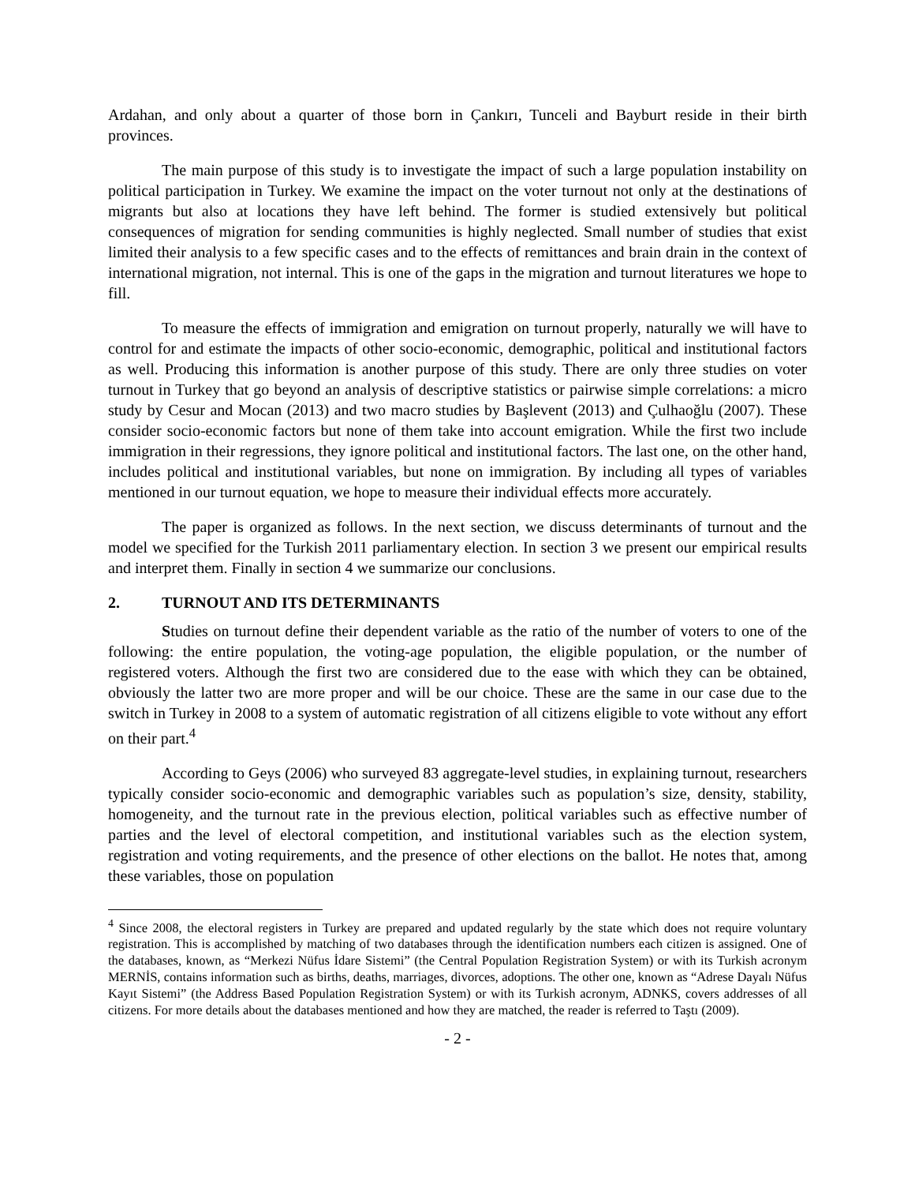Ardahan, and only about a quarter of those born in Çankırı, Tunceli and Bayburt reside in their birth provinces.
The main purpose of this study is to investigate the impact of such a large population instability on political participation in Turkey. We examine the impact on the voter turnout not only at the destinations of migrants but also at locations they have left behind. The former is studied extensively but political consequences of migration for sending communities is highly neglected. Small number of studies that exist limited their analysis to a few specific cases and to the effects of remittances and brain drain in the context of international migration, not internal. This is one of the gaps in the migration and turnout literatures we hope to fill.
To measure the effects of immigration and emigration on turnout properly, naturally we will have to control for and estimate the impacts of other socio-economic, demographic, political and institutional factors as well. Producing this information is another purpose of this study. There are only three studies on voter turnout in Turkey that go beyond an analysis of descriptive statistics or pairwise simple correlations: a micro study by Cesur and Mocan (2013) and two macro studies by Başlevent (2013) and Çulhaoğlu (2007). These consider socio-economic factors but none of them take into account emigration. While the first two include immigration in their regressions, they ignore political and institutional factors. The last one, on the other hand, includes political and institutional variables, but none on immigration. By including all types of variables mentioned in our turnout equation, we hope to measure their individual effects more accurately.
The paper is organized as follows. In the next section, we discuss determinants of turnout and the model we specified for the Turkish 2011 parliamentary election. In section 3 we present our empirical results and interpret them. Finally in section 4 we summarize our conclusions.
2. TURNOUT AND ITS DETERMINANTS
Studies on turnout define their dependent variable as the ratio of the number of voters to one of the following: the entire population, the voting-age population, the eligible population, or the number of registered voters. Although the first two are considered due to the ease with which they can be obtained, obviously the latter two are more proper and will be our choice. These are the same in our case due to the switch in Turkey in 2008 to a system of automatic registration of all citizens eligible to vote without any effort on their part.<sup>4</sup>
According to Geys (2006) who surveyed 83 aggregate-level studies, in explaining turnout, researchers typically consider socio-economic and demographic variables such as population’s size, density, stability, homogeneity, and the turnout rate in the previous election, political variables such as effective number of parties and the level of electoral competition, and institutional variables such as the election system, registration and voting requirements, and the presence of other elections on the ballot. He notes that, among these variables, those on population
<sup>4</sup> Since 2008, the electoral registers in Turkey are prepared and updated regularly by the state which does not require voluntary registration. This is accomplished by matching of two databases through the identification numbers each citizen is assigned. One of the databases, known, as “Merkezi Nüfus İdare Sistemi” (the Central Population Registration System) or with its Turkish acronym MERNİS, contains information such as births, deaths, marriages, divorces, adoptions. The other one, known as “Adrese Dayalı Nüfus Kayıt Sistemi” (the Address Based Population Registration System) or with its Turkish acronym, ADNKS, covers addresses of all citizens. For more details about the databases mentioned and how they are matched, the reader is referred to Taştı (2009).
- 2 -